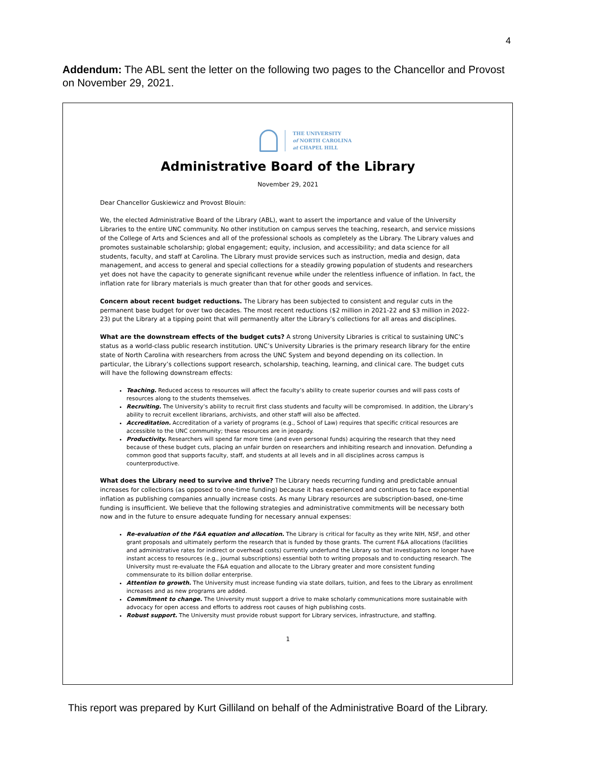4
Addendum: The ABL sent the letter on the following two pages to the Chancellor and Provost on November 29, 2021.
THE UNIVERSITY
of NORTH CAROLINA
at CHAPEL HILL
Administrative Board of the Library
November 29, 2021
Dear Chancellor Guskiewicz and Provost Blouin:
We, the elected Administrative Board of the Library (ABL), want to assert the importance and value of the University Libraries to the entire UNC community. No other institution on campus serves the teaching, research, and service missions of the College of Arts and Sciences and all of the professional schools as completely as the Library. The Library values and promotes sustainable scholarship; global engagement; equity, inclusion, and accessibility; and data science for all students, faculty, and staff at Carolina. The Library must provide services such as instruction, media and design, data management, and access to general and special collections for a steadily growing population of students and researchers yet does not have the capacity to generate significant revenue while under the relentless influence of inflation. In fact, the inflation rate for library materials is much greater than that for other goods and services.
Concern about recent budget reductions. The Library has been subjected to consistent and regular cuts in the permanent base budget for over two decades. The most recent reductions ($2 million in 2021-22 and $3 million in 2022-23) put the Library at a tipping point that will permanently alter the Library’s collections for all areas and disciplines.
What are the downstream effects of the budget cuts? A strong University Libraries is critical to sustaining UNC’s status as a world-class public research institution. UNC’s University Libraries is the primary research library for the entire state of North Carolina with researchers from across the UNC System and beyond depending on its collection. In particular, the Library’s collections support research, scholarship, teaching, learning, and clinical care. The budget cuts will have the following downstream effects:
Teaching. Reduced access to resources will affect the faculty’s ability to create superior courses and will pass costs of resources along to the students themselves.
Recruiting. The University’s ability to recruit first class students and faculty will be compromised. In addition, the Library’s ability to recruit excellent librarians, archivists, and other staff will also be affected.
Accreditation. Accreditation of a variety of programs (e.g., School of Law) requires that specific critical resources are accessible to the UNC community; these resources are in jeopardy.
Productivity. Researchers will spend far more time (and even personal funds) acquiring the research that they need because of these budget cuts, placing an unfair burden on researchers and inhibiting research and innovation. Defunding a common good that supports faculty, staff, and students at all levels and in all disciplines across campus is counterproductive.
What does the Library need to survive and thrive? The Library needs recurring funding and predictable annual increases for collections (as opposed to one-time funding) because it has experienced and continues to face exponential inflation as publishing companies annually increase costs. As many Library resources are subscription-based, one-time funding is insufficient. We believe that the following strategies and administrative commitments will be necessary both now and in the future to ensure adequate funding for necessary annual expenses:
Re-evaluation of the F&A equation and allocation. The Library is critical for faculty as they write NIH, NSF, and other grant proposals and ultimately perform the research that is funded by those grants. The current F&A allocations (facilities and administrative rates for indirect or overhead costs) currently underfund the Library so that investigators no longer have instant access to resources (e.g., journal subscriptions) essential both to writing proposals and to conducting research. The University must re-evaluate the F&A equation and allocate to the Library greater and more consistent funding commensurate to its billion dollar enterprise.
Attention to growth. The University must increase funding via state dollars, tuition, and fees to the Library as enrollment increases and as new programs are added.
Commitment to change. The University must support a drive to make scholarly communications more sustainable with advocacy for open access and efforts to address root causes of high publishing costs.
Robust support. The University must provide robust support for Library services, infrastructure, and staffing.
1
This report was prepared by Kurt Gilliland on behalf of the Administrative Board of the Library.